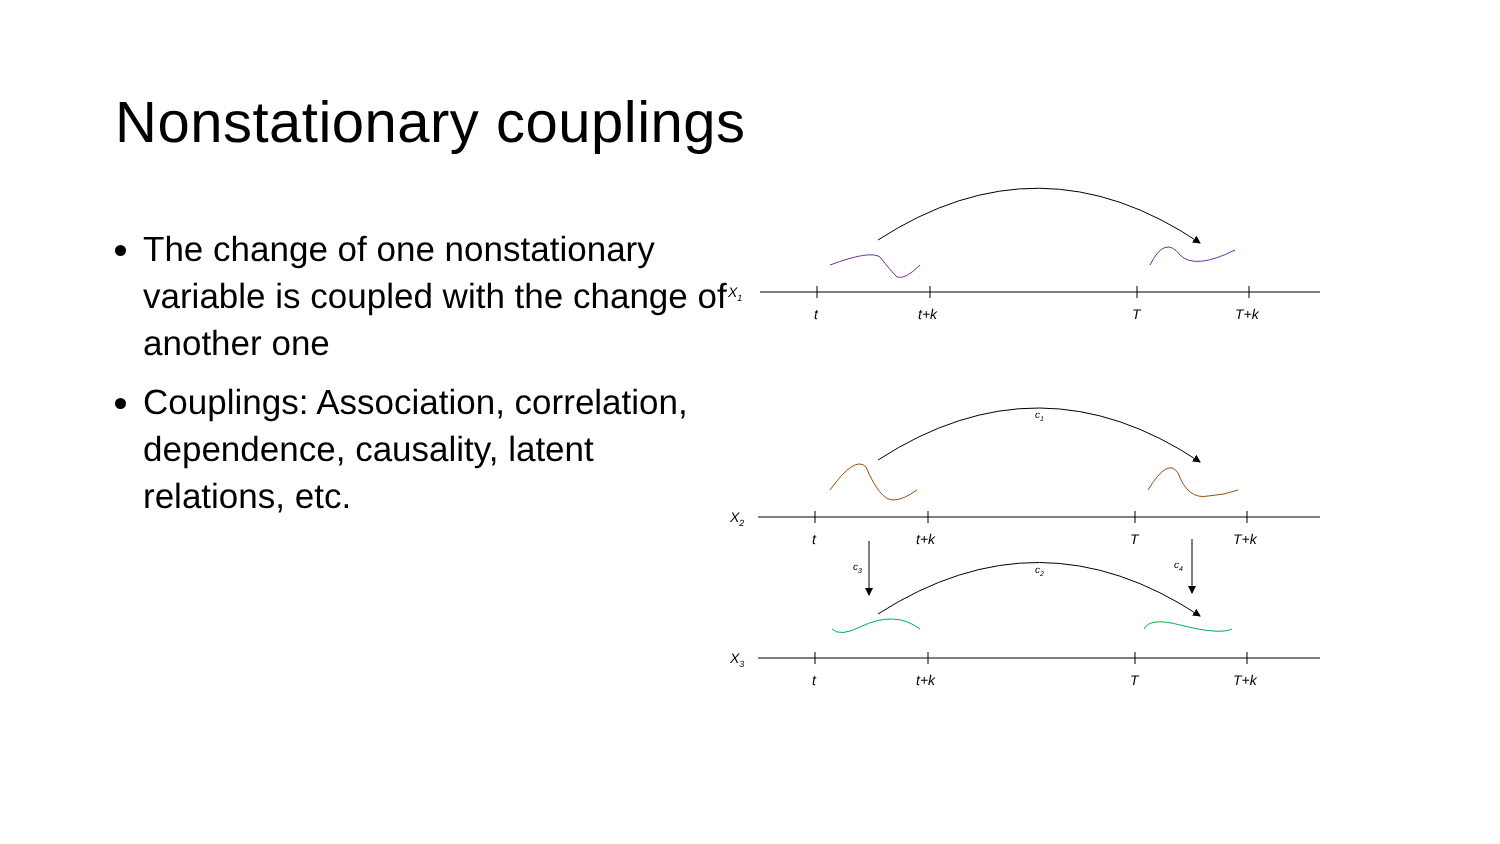Nonstationary couplings
The change of one nonstationary variable is coupled with the change of another one
Couplings: Association, correlation, dependence, causality, latent relations, etc.
X1
X2
X3
t
t+k
T
T+k
t
t+k
T
T+k
t
t+k
T
T+k
c1
c2
c3
c4